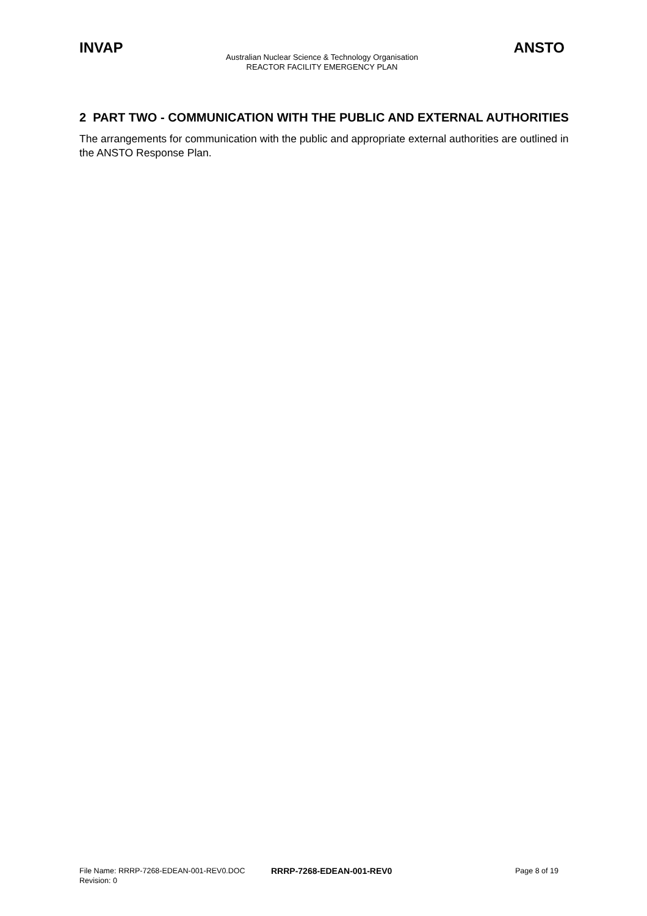INVAP ANSTO
Australian Nuclear Science & Technology Organisation
REACTOR FACILITY EMERGENCY PLAN
2 PART TWO - COMMUNICATION WITH THE PUBLIC AND EXTERNAL AUTHORITIES
The arrangements for communication with the public and appropriate external authorities are outlined in the ANSTO Response Plan.
File Name: RRRP-7268-EDEAN-001-REV0.DOC RRRP-7268-EDEAN-001-REV0 Page 8 of 19
Revision: 0